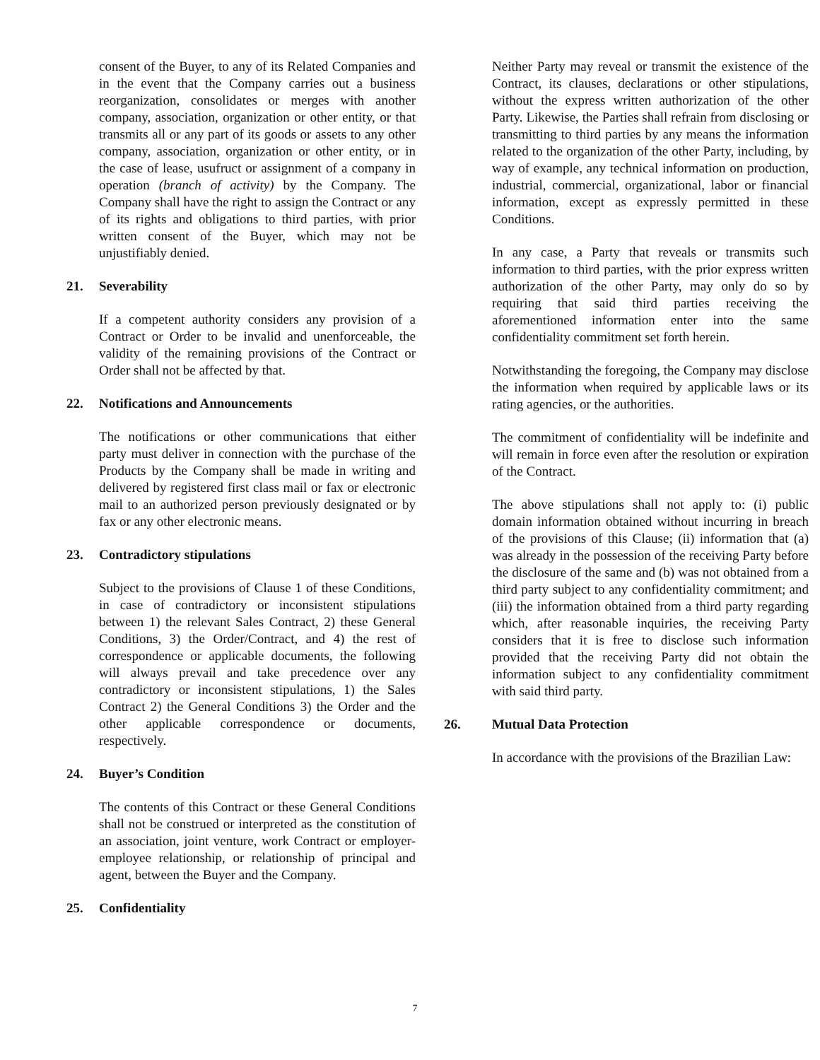consent of the Buyer, to any of its Related Companies and in the event that the Company carries out a business reorganization, consolidates or merges with another company, association, organization or other entity, or that transmits all or any part of its goods or assets to any other company, association, organization or other entity, or in the case of lease, usufruct or assignment of a company in operation (branch of activity) by the Company. The Company shall have the right to assign the Contract or any of its rights and obligations to third parties, with prior written consent of the Buyer, which may not be unjustifiably denied.
21. Severability
If a competent authority considers any provision of a Contract or Order to be invalid and unenforceable, the validity of the remaining provisions of the Contract or Order shall not be affected by that.
22. Notifications and Announcements
The notifications or other communications that either party must deliver in connection with the purchase of the Products by the Company shall be made in writing and delivered by registered first class mail or fax or electronic mail to an authorized person previously designated or by fax or any other electronic means.
23. Contradictory stipulations
Subject to the provisions of Clause 1 of these Conditions, in case of contradictory or inconsistent stipulations between 1) the relevant Sales Contract, 2) these General Conditions, 3) the Order/Contract, and 4) the rest of correspondence or applicable documents, the following will always prevail and take precedence over any contradictory or inconsistent stipulations, 1) the Sales Contract 2) the General Conditions 3) the Order and the other applicable correspondence or documents, respectively.
24. Buyer’s Condition
The contents of this Contract or these General Conditions shall not be construed or interpreted as the constitution of an association, joint venture, work Contract or employer-employee relationship, or relationship of principal and agent, between the Buyer and the Company.
25. Confidentiality
Neither Party may reveal or transmit the existence of the Contract, its clauses, declarations or other stipulations, without the express written authorization of the other Party. Likewise, the Parties shall refrain from disclosing or transmitting to third parties by any means the information related to the organization of the other Party, including, by way of example, any technical information on production, industrial, commercial, organizational, labor or financial information, except as expressly permitted in these Conditions.
In any case, a Party that reveals or transmits such information to third parties, with the prior express written authorization of the other Party, may only do so by requiring that said third parties receiving the aforementioned information enter into the same confidentiality commitment set forth herein.
Notwithstanding the foregoing, the Company may disclose the information when required by applicable laws or its rating agencies, or the authorities.
The commitment of confidentiality will be indefinite and will remain in force even after the resolution or expiration of the Contract.
The above stipulations shall not apply to: (i) public domain information obtained without incurring in breach of the provisions of this Clause; (ii) information that (a) was already in the possession of the receiving Party before the disclosure of the same and (b) was not obtained from a third party subject to any confidentiality commitment; and (iii) the information obtained from a third party regarding which, after reasonable inquiries, the receiving Party considers that it is free to disclose such information provided that the receiving Party did not obtain the information subject to any confidentiality commitment with said third party.
26. Mutual Data Protection
In accordance with the provisions of the Brazilian Law:
7